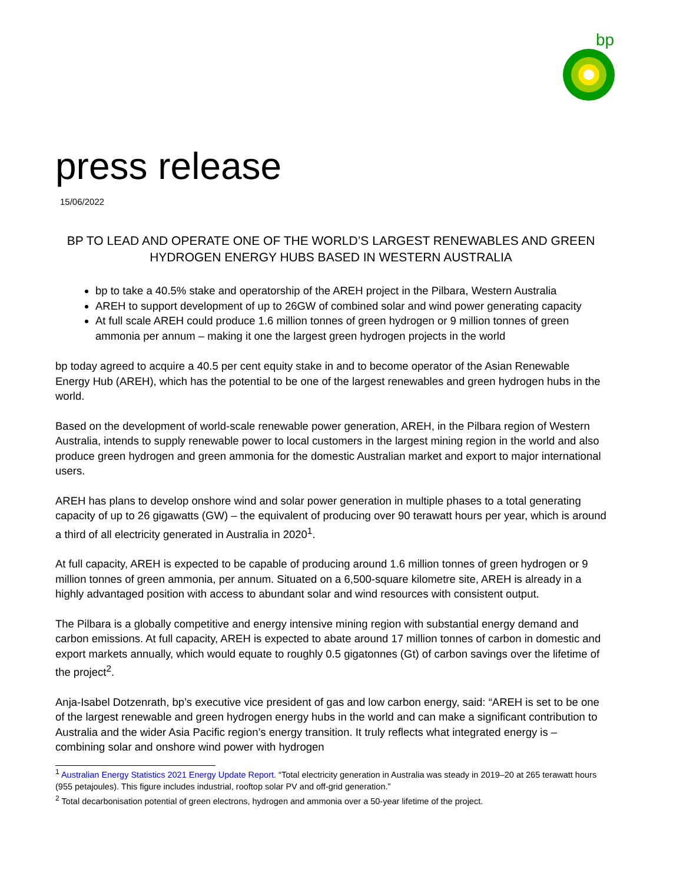bp
press release
15/06/2022
BP TO LEAD AND OPERATE ONE OF THE WORLD’S LARGEST RENEWABLES AND GREEN HYDROGEN ENERGY HUBS BASED IN WESTERN AUSTRALIA
bp to take a 40.5% stake and operatorship of the AREH project in the Pilbara, Western Australia
AREH to support development of up to 26GW of combined solar and wind power generating capacity
At full scale AREH could produce 1.6 million tonnes of green hydrogen or 9 million tonnes of green ammonia per annum – making it one the largest green hydrogen projects in the world
bp today agreed to acquire a 40.5 per cent equity stake in and to become operator of the Asian Renewable Energy Hub (AREH), which has the potential to be one of the largest renewables and green hydrogen hubs in the world.
Based on the development of world-scale renewable power generation, AREH, in the Pilbara region of Western Australia, intends to supply renewable power to local customers in the largest mining region in the world and also produce green hydrogen and green ammonia for the domestic Australian market and export to major international users.
AREH has plans to develop onshore wind and solar power generation in multiple phases to a total generating capacity of up to 26 gigawatts (GW) – the equivalent of producing over 90 terawatt hours per year, which is around a third of all electricity generated in Australia in 2020<sup>1</sup>.
At full capacity, AREH is expected to be capable of producing around 1.6 million tonnes of green hydrogen or 9 million tonnes of green ammonia, per annum. Situated on a 6,500-square kilometre site, AREH is already in a highly advantaged position with access to abundant solar and wind resources with consistent output.
The Pilbara is a globally competitive and energy intensive mining region with substantial energy demand and carbon emissions. At full capacity, AREH is expected to abate around 17 million tonnes of carbon in domestic and export markets annually, which would equate to roughly 0.5 gigatonnes (Gt) of carbon savings over the lifetime of the project<sup>2</sup>.
Anja-Isabel Dotzenrath, bp’s executive vice president of gas and low carbon energy, said: “AREH is set to be one of the largest renewable and green hydrogen energy hubs in the world and can make a significant contribution to Australia and the wider Asia Pacific region’s energy transition. It truly reflects what integrated energy is – combining solar and onshore wind power with hydrogen
<sup>1</sup> Australian Energy Statistics 2021 Energy Update Report. “Total electricity generation in Australia was steady in 2019–20 at 265 terawatt hours (955 petajoules). This figure includes industrial, rooftop solar PV and off-grid generation.”
<sup>2</sup> Total decarbonisation potential of green electrons, hydrogen and ammonia over a 50-year lifetime of the project.